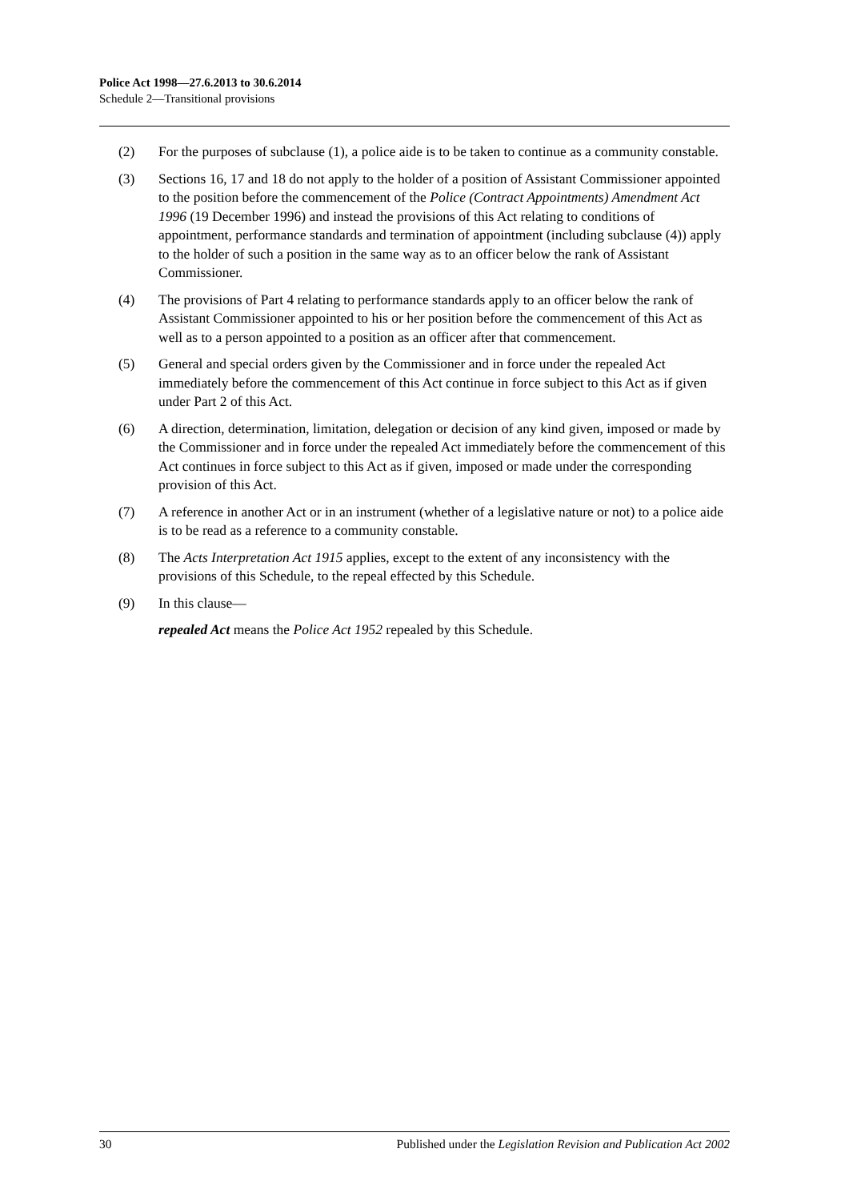Police Act 1998—27.6.2013 to 30.6.2014
Schedule 2—Transitional provisions
(2) For the purposes of subclause (1), a police aide is to be taken to continue as a community constable.
(3) Sections 16, 17 and 18 do not apply to the holder of a position of Assistant Commissioner appointed to the position before the commencement of the Police (Contract Appointments) Amendment Act 1996 (19 December 1996) and instead the provisions of this Act relating to conditions of appointment, performance standards and termination of appointment (including subclause (4)) apply to the holder of such a position in the same way as to an officer below the rank of Assistant Commissioner.
(4) The provisions of Part 4 relating to performance standards apply to an officer below the rank of Assistant Commissioner appointed to his or her position before the commencement of this Act as well as to a person appointed to a position as an officer after that commencement.
(5) General and special orders given by the Commissioner and in force under the repealed Act immediately before the commencement of this Act continue in force subject to this Act as if given under Part 2 of this Act.
(6) A direction, determination, limitation, delegation or decision of any kind given, imposed or made by the Commissioner and in force under the repealed Act immediately before the commencement of this Act continues in force subject to this Act as if given, imposed or made under the corresponding provision of this Act.
(7) A reference in another Act or in an instrument (whether of a legislative nature or not) to a police aide is to be read as a reference to a community constable.
(8) The Acts Interpretation Act 1915 applies, except to the extent of any inconsistency with the provisions of this Schedule, to the repeal effected by this Schedule.
(9) In this clause—
repealed Act means the Police Act 1952 repealed by this Schedule.
30 Published under the Legislation Revision and Publication Act 2002